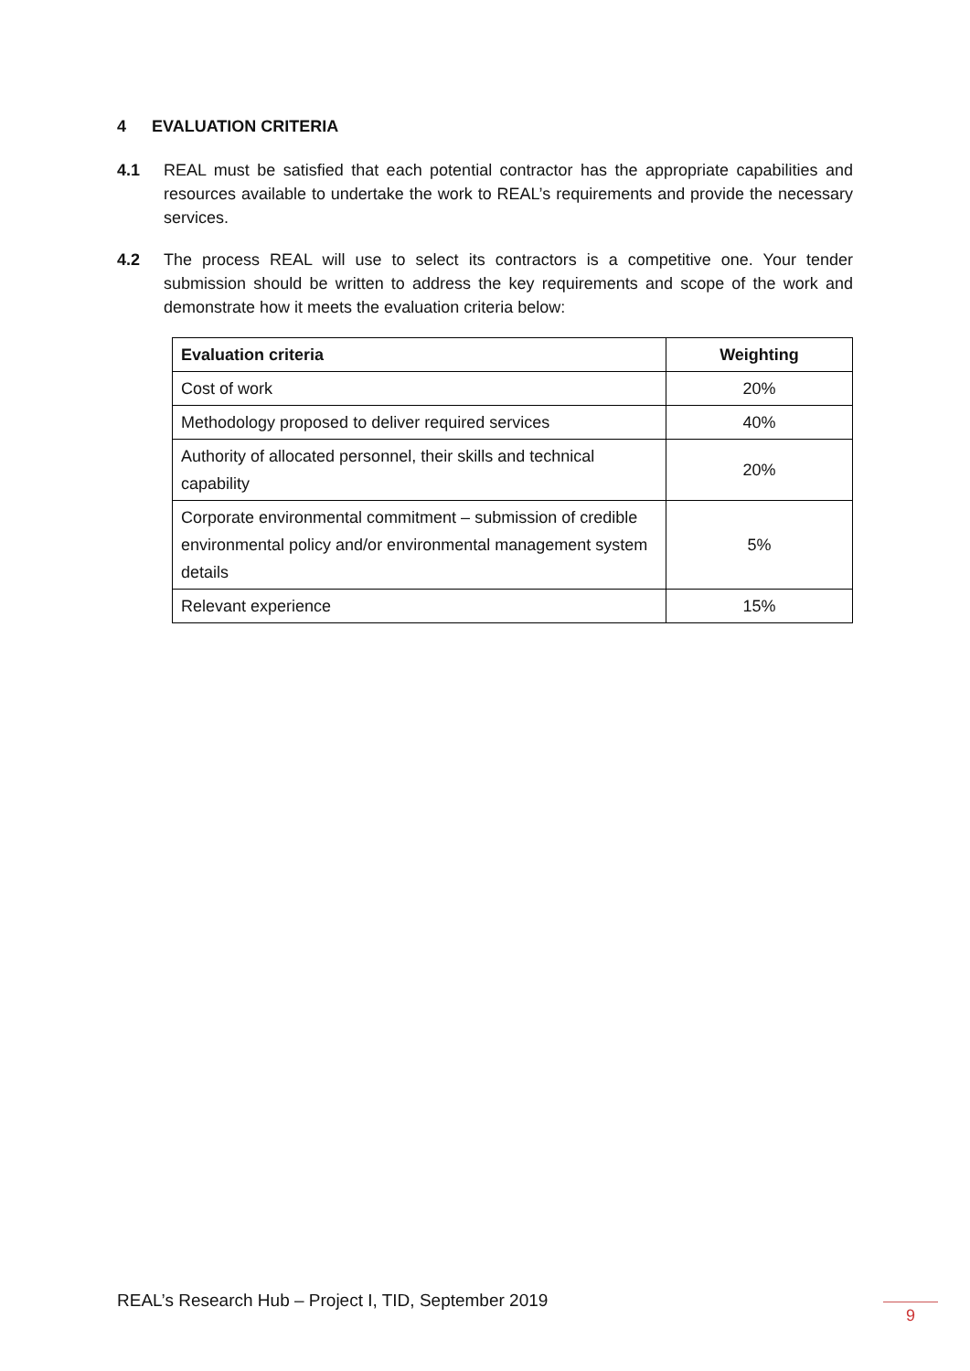4 EVALUATION CRITERIA
4.1 REAL must be satisfied that each potential contractor has the appropriate capabilities and resources available to undertake the work to REAL’s requirements and provide the necessary services.
4.2 The process REAL will use to select its contractors is a competitive one. Your tender submission should be written to address the key requirements and scope of the work and demonstrate how it meets the evaluation criteria below:
| Evaluation criteria | Weighting |
| --- | --- |
| Cost of work | 20% |
| Methodology proposed to deliver required services | 40% |
| Authority of allocated personnel, their skills and technical capability | 20% |
| Corporate environmental commitment – submission of credible environmental policy and/or environmental management system details | 5% |
| Relevant experience | 15% |
REAL’s Research Hub – Project I, TID, September 2019
9